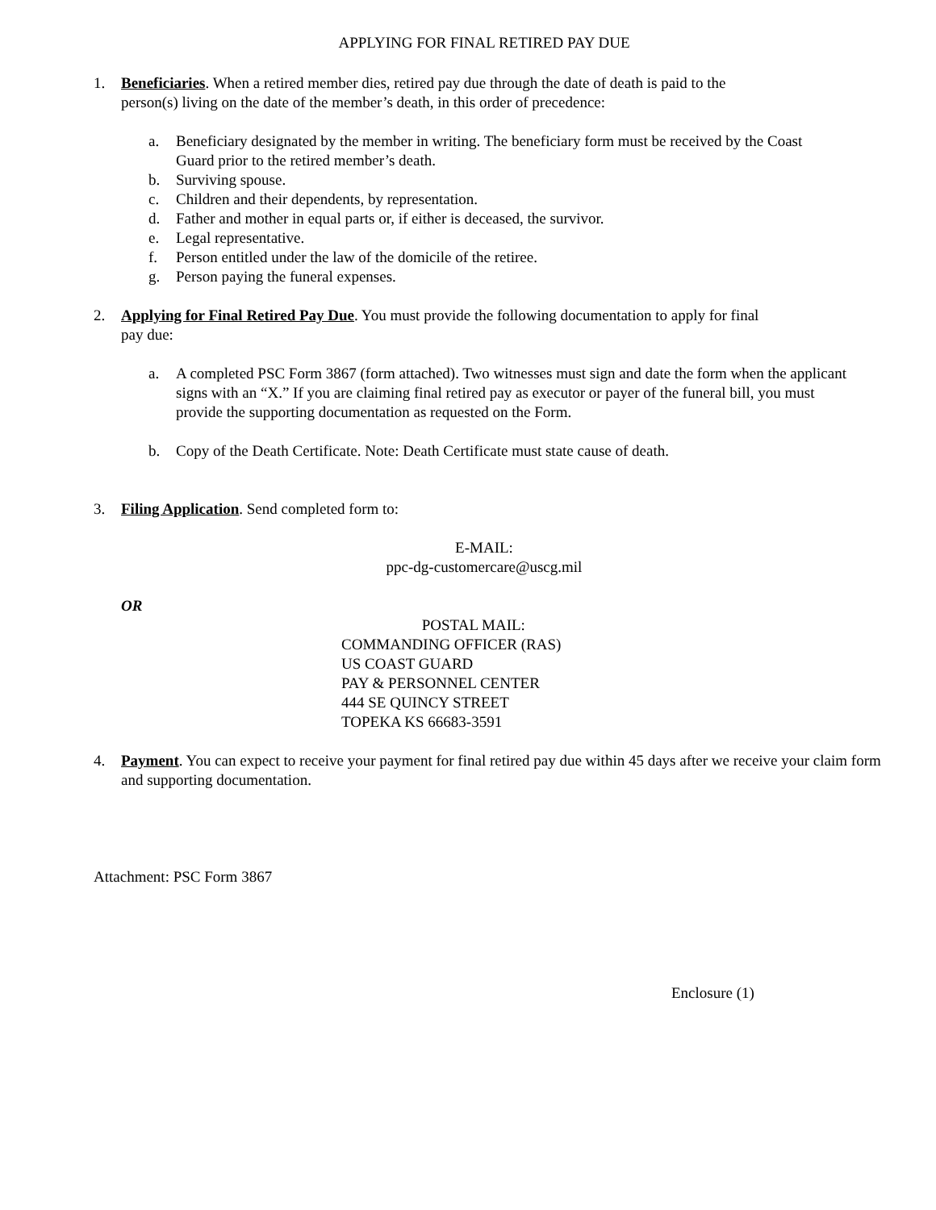APPLYING FOR FINAL RETIRED PAY DUE
1. Beneficiaries. When a retired member dies, retired pay due through the date of death is paid to the person(s) living on the date of the member’s death, in this order of precedence:
a. Beneficiary designated by the member in writing. The beneficiary form must be received by the Coast Guard prior to the retired member’s death.
b. Surviving spouse.
c. Children and their dependents, by representation.
d. Father and mother in equal parts or, if either is deceased, the survivor.
e. Legal representative.
f. Person entitled under the law of the domicile of the retiree.
g. Person paying the funeral expenses.
2. Applying for Final Retired Pay Due. You must provide the following documentation to apply for final pay due:
a. A completed PSC Form 3867 (form attached). Two witnesses must sign and date the form when the applicant signs with an “X.” If you are claiming final retired pay as executor or payer of the funeral bill, you must provide the supporting documentation as requested on the Form.
b. Copy of the Death Certificate. Note: Death Certificate must state cause of death.
3. Filing Application. Send completed form to:
E-MAIL:
ppc-dg-customercare@uscg.mil
OR
POSTAL MAIL:
COMMANDING OFFICER (RAS)
US COAST GUARD
PAY & PERSONNEL CENTER
444 SE QUINCY STREET
TOPEKA KS 66683-3591
4. Payment. You can expect to receive your payment for final retired pay due within 45 days after we receive your claim form and supporting documentation.
Attachment: PSC Form 3867
Enclosure (1)